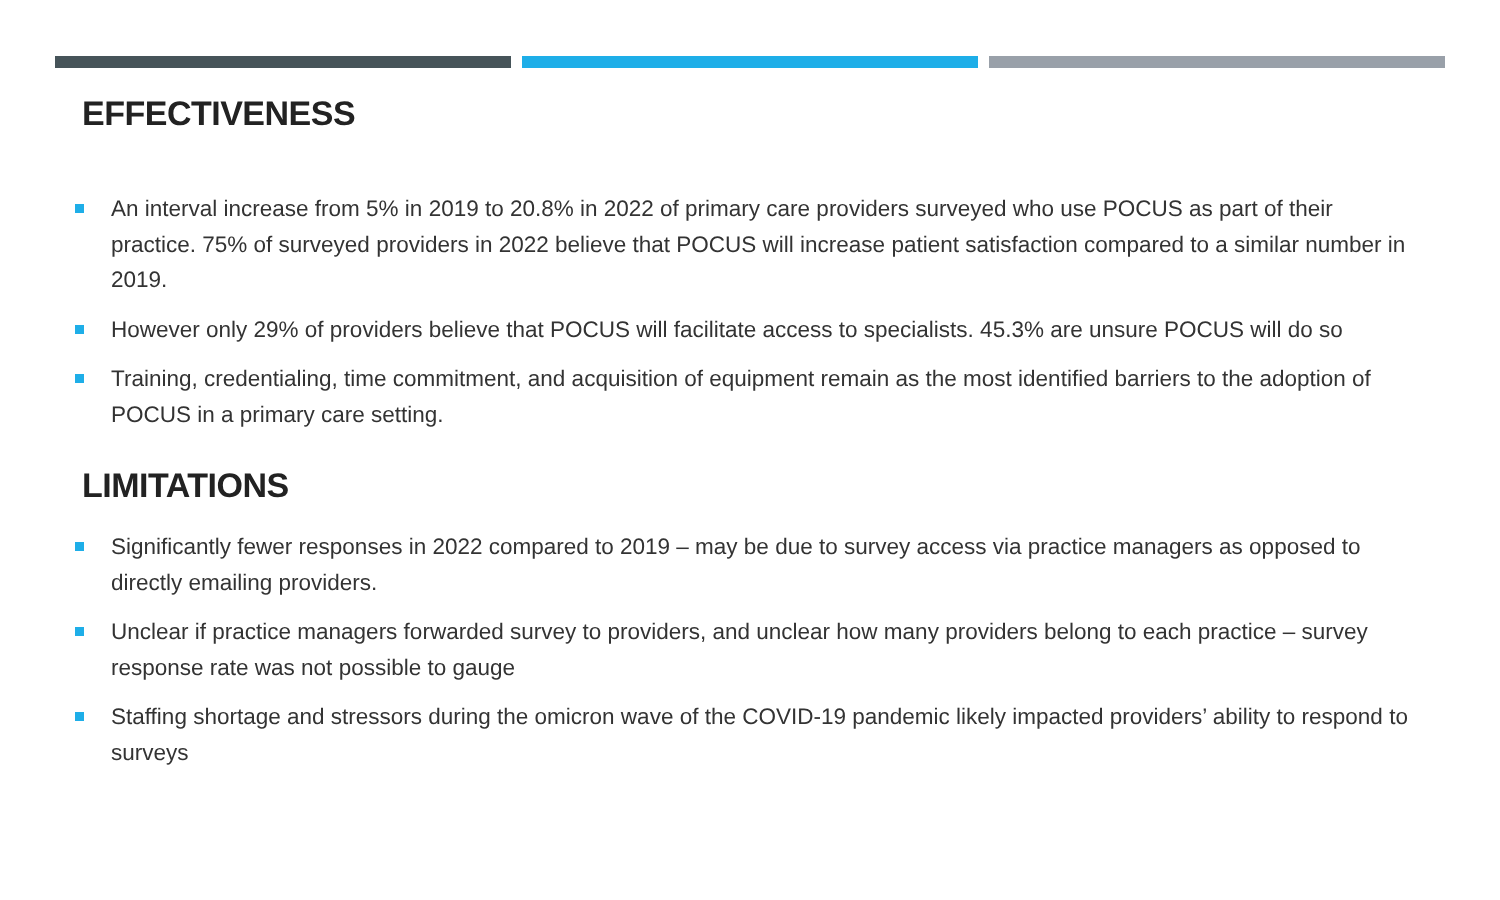EFFECTIVENESS
An interval increase from 5% in 2019 to 20.8% in 2022 of primary care providers surveyed who use POCUS as part of their practice. 75% of surveyed providers in 2022 believe that POCUS will increase patient satisfaction compared to a similar number in 2019.
However only 29% of providers believe that POCUS will facilitate access to specialists. 45.3% are unsure POCUS will do so
Training, credentialing, time commitment, and acquisition of equipment remain as the most identified barriers to the adoption of POCUS in a primary care setting.
LIMITATIONS
Significantly fewer responses in 2022 compared to 2019 – may be due to survey access via practice managers as opposed to directly emailing providers.
Unclear if practice managers forwarded survey to providers, and unclear how many providers belong to each practice – survey response rate was not possible to gauge
Staffing shortage and stressors during the omicron wave of the COVID-19 pandemic likely impacted providers’ ability to respond to surveys